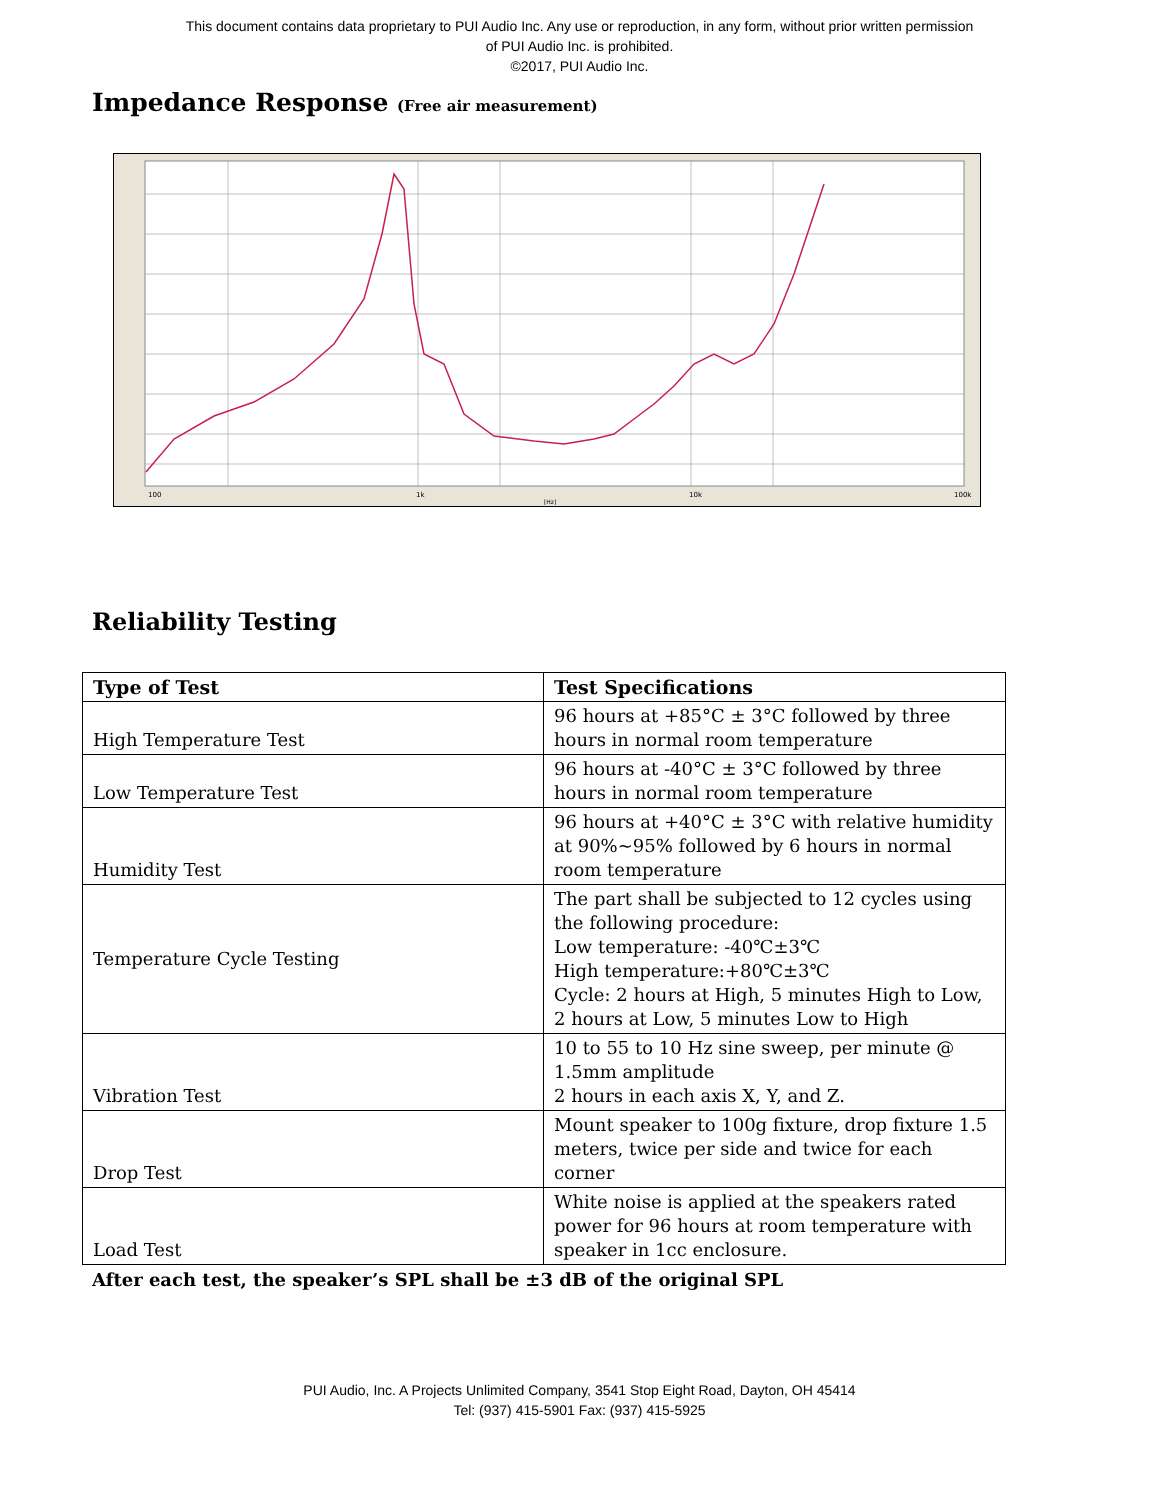This document contains data proprietary to PUI Audio Inc. Any use or reproduction, in any form, without prior written permission
of PUI Audio Inc. is prohibited.
©2017, PUI Audio Inc.
Impedance Response (Free air measurement)
100
1k
10k
100k
[Hz]
Reliability Testing
| Type of Test | Test Specifications |
| --- | --- |
| High Temperature Test | 96 hours at +85°C ± 3°C followed by three hours in normal room temperature |
| Low Temperature Test | 96 hours at -40°C ± 3°C followed by three hours in normal room temperature |
| Humidity Test | 96 hours at +40°C ± 3°C with relative humidity at 90%~95% followed by 6 hours in normal room temperature |
| Temperature Cycle Testing | The part shall be subjected to 12 cycles using the following procedure: Low temperature: -40℃±3℃ High temperature:+80℃±3℃ Cycle: 2 hours at High, 5 minutes High to Low, 2 hours at Low, 5 minutes Low to High |
| Vibration Test | 10 to 55 to 10 Hz sine sweep, per minute @ 1.5mm amplitude 2 hours in each axis X, Y, and Z. |
| Drop Test | Mount speaker to 100g fixture, drop fixture 1.5 meters, twice per side and twice for each corner |
| Load Test | White noise is applied at the speakers rated power for 96 hours at room temperature with speaker in 1cc enclosure. |
After each test, the speaker’s SPL shall be ±3 dB of the original SPL
PUI Audio, Inc. A Projects Unlimited Company, 3541 Stop Eight Road, Dayton, OH 45414
Tel: (937) 415-5901 Fax: (937) 415-5925